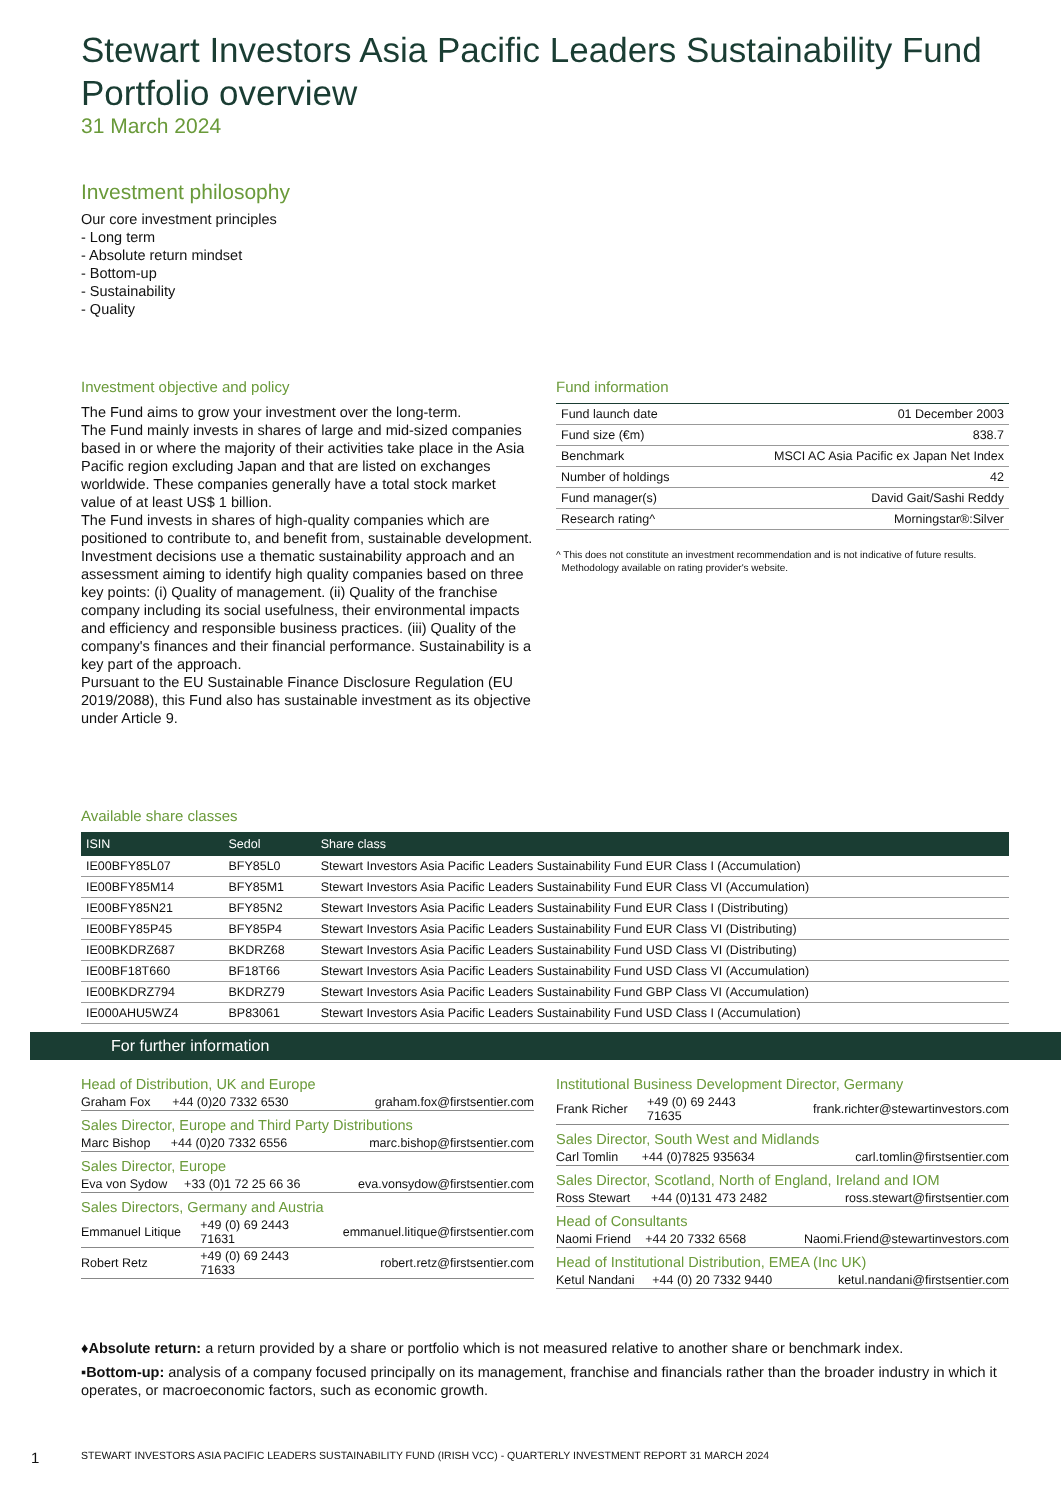Stewart Investors Asia Pacific Leaders Sustainability Fund
Portfolio overview
31 March 2024
Investment philosophy
Our core investment principles
- Long term
- Absolute return mindset
- Bottom-up
- Sustainability
- Quality
Investment objective and policy
The Fund aims to grow your investment over the long-term.
The Fund mainly invests in shares of large and mid-sized companies based in or where the majority of their activities take place in the Asia Pacific region excluding Japan and that are listed on exchanges worldwide. These companies generally have a total stock market value of at least US$ 1 billion.
The Fund invests in shares of high-quality companies which are positioned to contribute to, and benefit from, sustainable development. Investment decisions use a thematic sustainability approach and an assessment aiming to identify high quality companies based on three key points: (i) Quality of management. (ii) Quality of the franchise company including its social usefulness, their environmental impacts and efficiency and responsible business practices. (iii) Quality of the company's finances and their financial performance. Sustainability is a key part of the approach.
Pursuant to the EU Sustainable Finance Disclosure Regulation (EU 2019/2088), this Fund also has sustainable investment as its objective under Article 9.
Fund information
| Fund launch date | 01 December 2003 |
| Fund size (€m) | 838.7 |
| Benchmark | MSCI AC Asia Pacific ex Japan Net Index |
| Number of holdings | 42 |
| Fund manager(s) | David Gait/Sashi Reddy |
| Research rating^ | Morningstar®:Silver |
^ This does not constitute an investment recommendation and is not indicative of future results.
Methodology available on rating provider's website.
Available share classes
| ISIN | Sedol | Share class |
| --- | --- | --- |
| IE00BFY85L07 | BFY85L0 | Stewart Investors Asia Pacific Leaders Sustainability Fund EUR Class I (Accumulation) |
| IE00BFY85M14 | BFY85M1 | Stewart Investors Asia Pacific Leaders Sustainability Fund EUR Class VI (Accumulation) |
| IE00BFY85N21 | BFY85N2 | Stewart Investors Asia Pacific Leaders Sustainability Fund EUR Class I (Distributing) |
| IE00BFY85P45 | BFY85P4 | Stewart Investors Asia Pacific Leaders Sustainability Fund EUR Class VI (Distributing) |
| IE00BKDRZ687 | BKDRZ68 | Stewart Investors Asia Pacific Leaders Sustainability Fund USD Class VI (Distributing) |
| IE00BF18T660 | BF18T66 | Stewart Investors Asia Pacific Leaders Sustainability Fund USD Class VI (Accumulation) |
| IE00BKDRZ794 | BKDRZ79 | Stewart Investors Asia Pacific Leaders Sustainability Fund GBP Class VI (Accumulation) |
| IE000AHU5WZ4 | BP83061 | Stewart Investors Asia Pacific Leaders Sustainability Fund USD Class I (Accumulation) |
For further information
Head of Distribution, UK and Europe
| Graham Fox | +44 (0)20 7332 6530 | graham.fox@firstsentier.com |
Sales Director, Europe and Third Party Distributions
| Marc Bishop | +44 (0)20 7332 6556 | marc.bishop@firstsentier.com |
Sales Director, Europe
| Eva von Sydow | +33 (0)1 72 25 66 36 | eva.vonsydow@firstsentier.com |
Sales Directors, Germany and Austria
| Emmanuel Litique | +49 (0) 69 2443 71631 | emmanuel.litique@firstsentier.com |
| Robert Retz | +49 (0) 69 2443 71633 | robert.retz@firstsentier.com |
Institutional Business Development Director, Germany
| Frank Richer | +49 (0) 69 2443 71635 | frank.richter@stewartinvestors.com |
Sales Director, South West and Midlands
| Carl Tomlin | +44 (0)7825 935634 | carl.tomlin@firstsentier.com |
Sales Director, Scotland, North of England, Ireland and IOM
| Ross Stewart | +44 (0)131 473 2482 | ross.stewart@firstsentier.com |
Head of Consultants
| Naomi Friend | +44 20 7332 6568 | Naomi.Friend@stewartinvestors.com |
Head of Institutional Distribution, EMEA (Inc UK)
| Ketul Nandani | +44 (0) 20 7332 9440 | ketul.nandani@firstsentier.com |
♦Absolute return: a return provided by a share or portfolio which is not measured relative to another share or benchmark index.
▪Bottom-up: analysis of a company focused principally on its management, franchise and financials rather than the broader industry in which it operates, or macroeconomic factors, such as economic growth.
1 STEWART INVESTORS ASIA PACIFIC LEADERS SUSTAINABILITY FUND (IRISH VCC) - QUARTERLY INVESTMENT REPORT 31 MARCH 2024